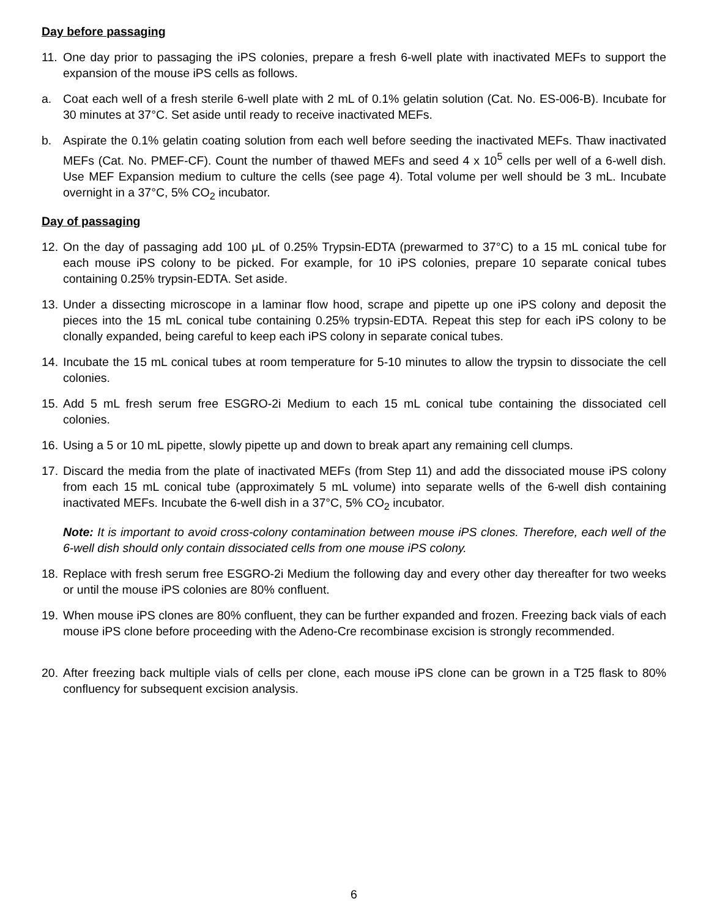Day before passaging
11.
One day prior to passaging the iPS colonies, prepare a fresh 6-well plate with inactivated MEFs to support the expansion of the mouse iPS cells as follows.
a. Coat each well of a fresh sterile 6-well plate with 2 mL of 0.1% gelatin solution (Cat. No. ES-006-B). Incubate for 30 minutes at 37°C. Set aside until ready to receive inactivated MEFs.
b. Aspirate the 0.1% gelatin coating solution from each well before seeding the inactivated MEFs. Thaw inactivated MEFs (Cat. No. PMEF-CF). Count the number of thawed MEFs and seed 4 x 10<sup>5</sup> cells per well of a 6-well dish. Use MEF Expansion medium to culture the cells (see page 4). Total volume per well should be 3 mL. Incubate overnight in a 37°C, 5% CO<sub>2</sub> incubator.
Day of passaging
12.
On the day of passaging add 100 μL of 0.25% Trypsin-EDTA (prewarmed to 37°C) to a 15 mL conical tube for each mouse iPS colony to be picked. For example, for 10 iPS colonies, prepare 10 separate conical tubes containing 0.25% trypsin-EDTA. Set aside.
13.
Under a dissecting microscope in a laminar flow hood, scrape and pipette up one iPS colony and deposit the pieces into the 15 mL conical tube containing 0.25% trypsin-EDTA. Repeat this step for each iPS colony to be clonally expanded, being careful to keep each iPS colony in separate conical tubes.
14.
Incubate the 15 mL conical tubes at room temperature for 5-10 minutes to allow the trypsin to dissociate the cell colonies.
15.
Add 5 mL fresh serum free ESGRO-2i Medium to each 15 mL conical tube containing the dissociated cell colonies.
16.
Using a 5 or 10 mL pipette, slowly pipette up and down to break apart any remaining cell clumps.
17.
Discard the media from the plate of inactivated MEFs (from Step 11) and add the dissociated mouse iPS colony from each 15 mL conical tube (approximately 5 mL volume) into separate wells of the 6-well dish containing inactivated MEFs. Incubate the 6-well dish in a 37°C, 5% CO<sub>2</sub> incubator.
Note: It is important to avoid cross-colony contamination between mouse iPS clones. Therefore, each well of the 6-well dish should only contain dissociated cells from one mouse iPS colony.
18.
Replace with fresh serum free ESGRO-2i Medium the following day and every other day thereafter for two weeks or until the mouse iPS colonies are 80% confluent.
19.
When mouse iPS clones are 80% confluent, they can be further expanded and frozen. Freezing back vials of each mouse iPS clone before proceeding with the Adeno-Cre recombinase excision is strongly recommended.
20.
After freezing back multiple vials of cells per clone, each mouse iPS clone can be grown in a T25 flask to 80% confluency for subsequent excision analysis.
6